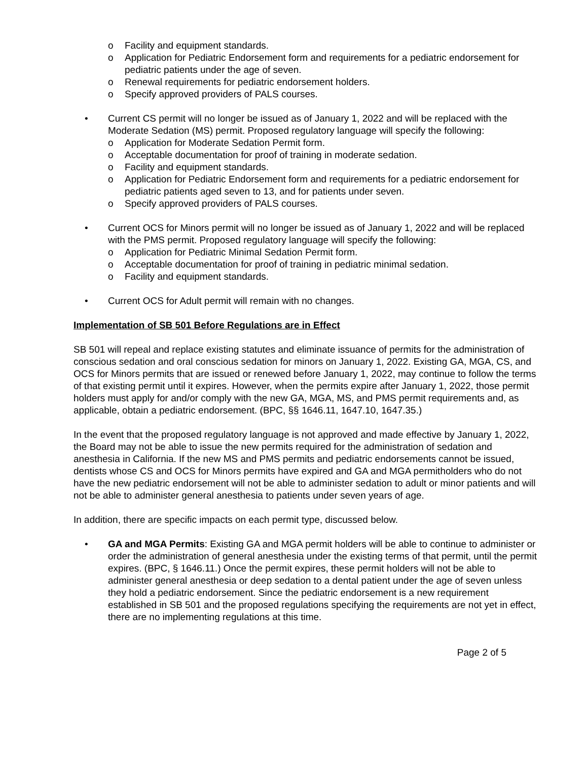o Facility and equipment standards.
o Application for Pediatric Endorsement form and requirements for a pediatric endorsement for pediatric patients under the age of seven.
o Renewal requirements for pediatric endorsement holders.
o Specify approved providers of PALS courses.
• Current CS permit will no longer be issued as of January 1, 2022 and will be replaced with the Moderate Sedation (MS) permit. Proposed regulatory language will specify the following:
o Application for Moderate Sedation Permit form.
o Acceptable documentation for proof of training in moderate sedation.
o Facility and equipment standards.
o Application for Pediatric Endorsement form and requirements for a pediatric endorsement for pediatric patients aged seven to 13, and for patients under seven.
o Specify approved providers of PALS courses.
• Current OCS for Minors permit will no longer be issued as of January 1, 2022 and will be replaced with the PMS permit. Proposed regulatory language will specify the following:
o Application for Pediatric Minimal Sedation Permit form.
o Acceptable documentation for proof of training in pediatric minimal sedation.
o Facility and equipment standards.
• Current OCS for Adult permit will remain with no changes.
Implementation of SB 501 Before Regulations are in Effect
SB 501 will repeal and replace existing statutes and eliminate issuance of permits for the administration of conscious sedation and oral conscious sedation for minors on January 1, 2022. Existing GA, MGA, CS, and OCS for Minors permits that are issued or renewed before January 1, 2022, may continue to follow the terms of that existing permit until it expires. However, when the permits expire after January 1, 2022, those permit holders must apply for and/or comply with the new GA, MGA, MS, and PMS permit requirements and, as applicable, obtain a pediatric endorsement. (BPC, §§ 1646.11, 1647.10, 1647.35.)
In the event that the proposed regulatory language is not approved and made effective by January 1, 2022, the Board may not be able to issue the new permits required for the administration of sedation and anesthesia in California. If the new MS and PMS permits and pediatric endorsements cannot be issued, dentists whose CS and OCS for Minors permits have expired and GA and MGA permitholders who do not have the new pediatric endorsement will not be able to administer sedation to adult or minor patients and will not be able to administer general anesthesia to patients under seven years of age.
In addition, there are specific impacts on each permit type, discussed below.
• GA and MGA Permits: Existing GA and MGA permit holders will be able to continue to administer or order the administration of general anesthesia under the existing terms of that permit, until the permit expires. (BPC, § 1646.11.) Once the permit expires, these permit holders will not be able to administer general anesthesia or deep sedation to a dental patient under the age of seven unless they hold a pediatric endorsement. Since the pediatric endorsement is a new requirement established in SB 501 and the proposed regulations specifying the requirements are not yet in effect, there are no implementing regulations at this time.
Page 2 of 5